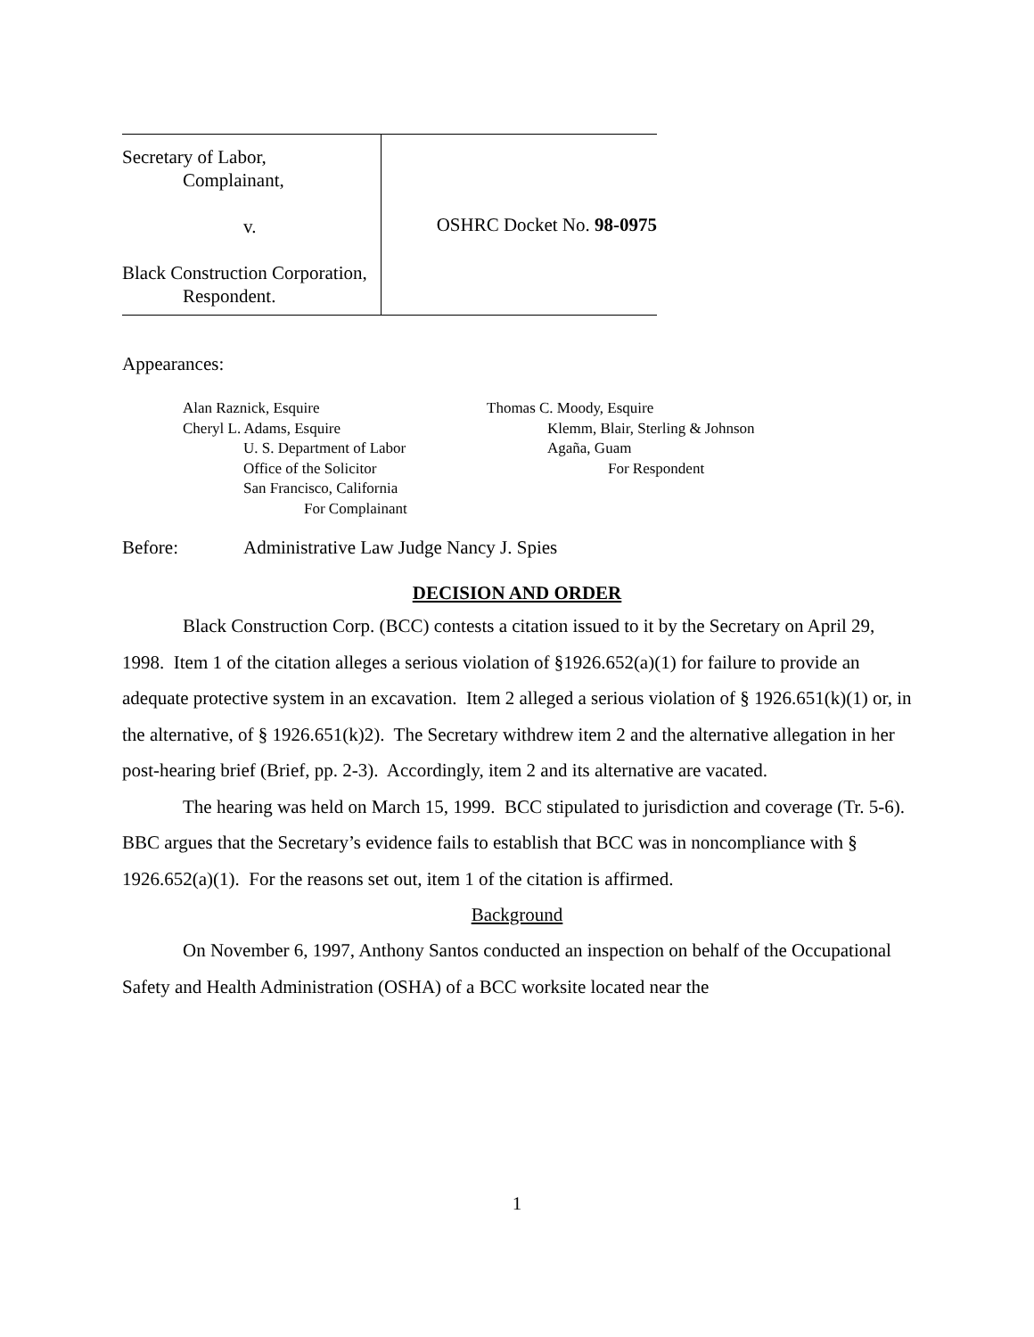Secretary of Labor,
Complainant,
v.
Black Construction Corporation,
Respondent.
OSHRC Docket No. 98-0975
Appearances:
Alan Raznick, Esquire
Cheryl L. Adams, Esquire
U. S. Department of Labor
Office of the Solicitor
San Francisco, California
For Complainant
Thomas C. Moody, Esquire
Klemm, Blair, Sterling & Johnson
Agaña, Guam
For Respondent
Before: Administrative Law Judge Nancy J. Spies
DECISION AND ORDER
Black Construction Corp. (BCC) contests a citation issued to it by the Secretary on April 29, 1998. Item 1 of the citation alleges a serious violation of §1926.652(a)(1) for failure to provide an adequate protective system in an excavation. Item 2 alleged a serious violation of § 1926.651(k)(1) or, in the alternative, of § 1926.651(k)2). The Secretary withdrew item 2 and the alternative allegation in her post-hearing brief (Brief, pp. 2-3). Accordingly, item 2 and its alternative are vacated.
The hearing was held on March 15, 1999. BCC stipulated to jurisdiction and coverage (Tr. 5-6). BBC argues that the Secretary’s evidence fails to establish that BCC was in noncompliance with § 1926.652(a)(1). For the reasons set out, item 1 of the citation is affirmed.
Background
On November 6, 1997, Anthony Santos conducted an inspection on behalf of the Occupational Safety and Health Administration (OSHA) of a BCC worksite located near the
1